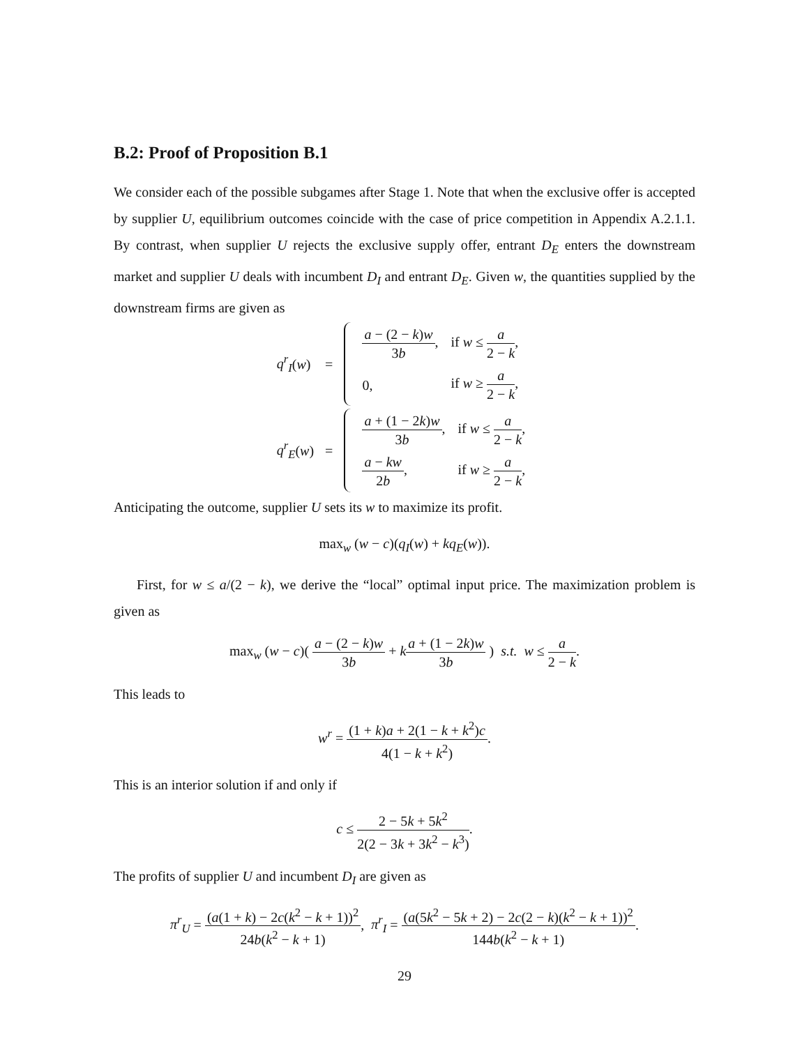B.2: Proof of Proposition B.1
We consider each of the possible subgames after Stage 1. Note that when the exclusive offer is accepted by supplier U, equilibrium outcomes coincide with the case of price competition in Appendix A.2.1.1. By contrast, when supplier U rejects the exclusive supply offer, entrant D<sub>E</sub> enters the downstream market and supplier U deals with incumbent D<sub>I</sub> and entrant D<sub>E</sub>. Given w, the quantities supplied by the downstream firms are given as
| q<sup>r</sup><sub>I</sub> ( w ) | = | / a − (2 − k ) w 3 b , / if w ≤ a 2 − k , / / 0, / if w ≥ a 2 − k , / |
| q<sup>r</sup><sub>E</sub> ( w ) | = | / a + (1 − 2 k ) w 3 b , / if w ≤ a 2 − k , / / a − kw 2 b , / if w ≥ a 2 − k , / |
Anticipating the outcome, supplier U sets its w to maximize its profit.
max<sub>w</sub> (w − c)(q<sub>I</sub>(w) + kq<sub>E</sub>(w)).
First, for w ≤ a/(2 − k), we derive the “local” optimal input price. The maximization problem is given as
max<sub>w</sub> (w − c)( a − (2 − k)w 3b + ka + (1 − 2k)w 3b ) s.t. w ≤ a 2 − k.
This leads to
w<sup>r</sup> = (1 + k)a + 2(1 − k + k<sup>2</sup>)c 4(1 − k + k<sup>2</sup>).
This is an interior solution if and only if
c ≤ 2 − 5k + 5k<sup>2</sup> 2(2 − 3k + 3k<sup>2</sup> − k<sup>3</sup>).
The profits of supplier U and incumbent D<sub>I</sub> are given as
π<sup>r</sup><sub>U</sub> = (a(1 + k) − 2c(k<sup>2</sup> − k + 1))<sup>2</sup> 24b(k<sup>2</sup> − k + 1), π<sup>r</sup><sub>I</sub> = (a(5k<sup>2</sup> − 5k + 2) − 2c(2 − k)(k<sup>2</sup> − k + 1))<sup>2</sup> 144b(k<sup>2</sup> − k + 1).
29